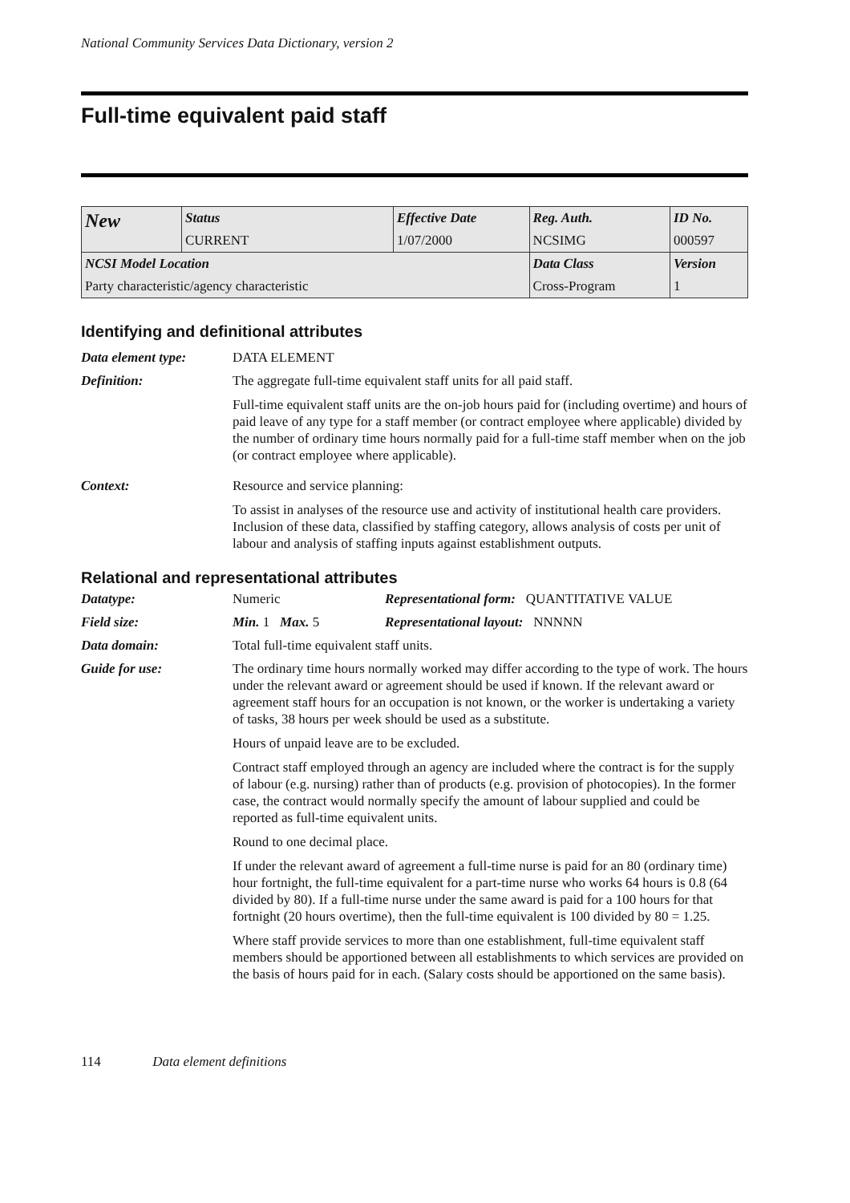National Community Services Data Dictionary, version 2
Full-time equivalent paid staff
| New | Status | Effective Date | Reg. Auth. | ID No. |
| | CURRENT | 1/07/2000 | NCSIMG | 000597 |
| NCSI Model Location | | | Data Class | Version |
| Party characteristic/agency characteristic | | | Cross-Program | 1 |
Identifying and definitional attributes
Data element type: DATA ELEMENT
Definition: The aggregate full-time equivalent staff units for all paid staff.
Full-time equivalent staff units are the on-job hours paid for (including overtime) and hours of paid leave of any type for a staff member (or contract employee where applicable) divided by the number of ordinary time hours normally paid for a full-time staff member when on the job (or contract employee where applicable).
Context: Resource and service planning:
To assist in analyses of the resource use and activity of institutional health care providers. Inclusion of these data, classified by staffing category, allows analysis of costs per unit of labour and analysis of staffing inputs against establishment outputs.
Relational and representational attributes
Datatype: Numeric Representational form: QUANTITATIVE VALUE
Field size: Min. 1 Max. 5 Representational layout: NNNNN
Data domain: Total full-time equivalent staff units.
Guide for use: The ordinary time hours normally worked may differ according to the type of work. The hours under the relevant award or agreement should be used if known. If the relevant award or agreement staff hours for an occupation is not known, or the worker is undertaking a variety of tasks, 38 hours per week should be used as a substitute.
Hours of unpaid leave are to be excluded.
Contract staff employed through an agency are included where the contract is for the supply of labour (e.g. nursing) rather than of products (e.g. provision of photocopies). In the former case, the contract would normally specify the amount of labour supplied and could be reported as full-time equivalent units.
Round to one decimal place.
If under the relevant award of agreement a full-time nurse is paid for an 80 (ordinary time) hour fortnight, the full-time equivalent for a part-time nurse who works 64 hours is 0.8 (64 divided by 80). If a full-time nurse under the same award is paid for a 100 hours for that fortnight (20 hours overtime), then the full-time equivalent is 100 divided by 80 = 1.25.
Where staff provide services to more than one establishment, full-time equivalent staff members should be apportioned between all establishments to which services are provided on the basis of hours paid for in each. (Salary costs should be apportioned on the same basis).
114 Data element definitions